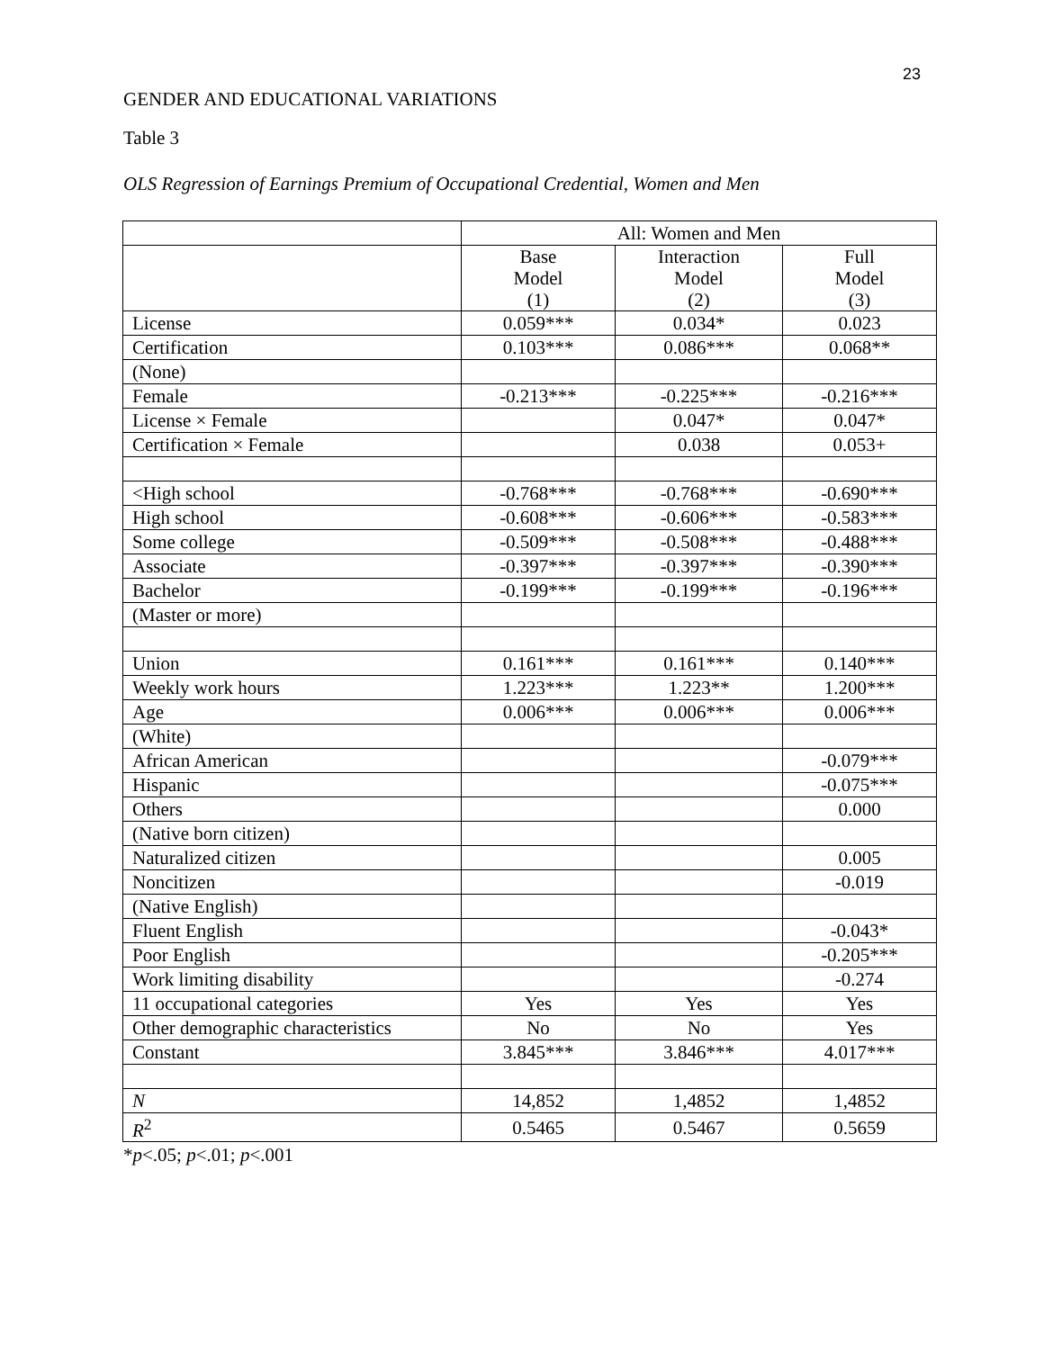23
GENDER AND EDUCATIONAL VARIATIONS
Table 3
OLS Regression of Earnings Premium of Occupational Credential, Women and Men
| | All: Women and Men | | |
| --- | --- | --- | --- |
| | Base Model (1) | Interaction Model (2) | Full Model (3) |
| License | 0.059*** | 0.034* | 0.023 |
| Certification | 0.103*** | 0.086*** | 0.068** |
| (None) | | | |
| Female | -0.213*** | -0.225*** | -0.216*** |
| License × Female | | 0.047* | 0.047* |
| Certification × Female | | 0.038 | 0.053+ |
| <High school | -0.768*** | -0.768*** | -0.690*** |
| High school | -0.608*** | -0.606*** | -0.583*** |
| Some college | -0.509*** | -0.508*** | -0.488*** |
| Associate | -0.397*** | -0.397*** | -0.390*** |
| Bachelor | -0.199*** | -0.199*** | -0.196*** |
| (Master or more) | | | |
| Union | 0.161*** | 0.161*** | 0.140*** |
| Weekly work hours | 1.223*** | 1.223** | 1.200*** |
| Age | 0.006*** | 0.006*** | 0.006*** |
| (White) | | | |
| African American | | | -0.079*** |
| Hispanic | | | -0.075*** |
| Others | | | 0.000 |
| (Native born citizen) | | | |
| Naturalized citizen | | | 0.005 |
| Noncitizen | | | -0.019 |
| (Native English) | | | |
| Fluent English | | | -0.043* |
| Poor English | | | -0.205*** |
| Work limiting disability | | | -0.274 |
| 11 occupational categories | Yes | Yes | Yes |
| Other demographic characteristics | No | No | Yes |
| Constant | 3.845*** | 3.846*** | 4.017*** |
| N | 14,852 | 1,4852 | 1,4852 |
| R<sup>2</sup> | 0.5465 | 0.5467 | 0.5659 |
*p<.05; p<.01; p<.001